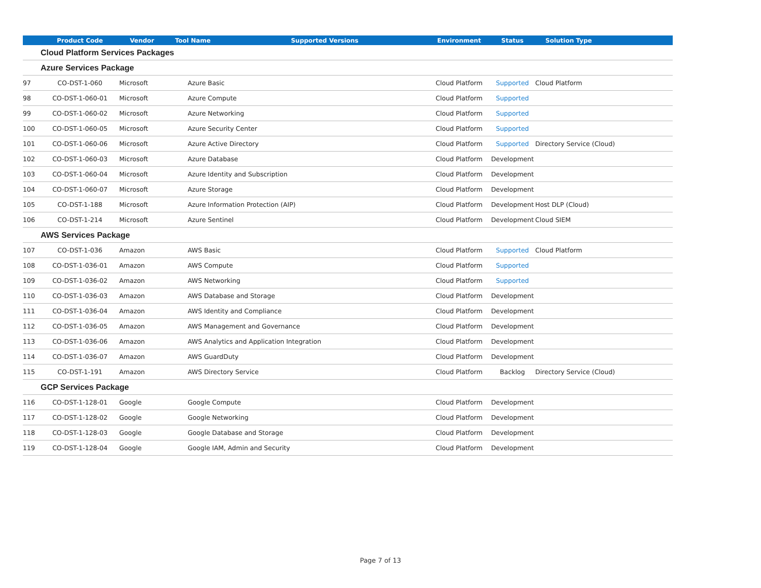| | Product Code | Vendor | Tool Name | Supported Versions | Environment | Status | Solution Type |
| --- | --- | --- | --- | --- | --- | --- | --- |
| Cloud Platform Services Packages | | | | | | | |
| Azure Services Package | | | | | | | |
| 97 | CO-DST-1-060 | Microsoft | Azure Basic | | Cloud Platform | Supported | Cloud Platform |
| 98 | CO-DST-1-060-01 | Microsoft | Azure Compute | | Cloud Platform | Supported | |
| 99 | CO-DST-1-060-02 | Microsoft | Azure Networking | | Cloud Platform | Supported | |
| 100 | CO-DST-1-060-05 | Microsoft | Azure Security Center | | Cloud Platform | Supported | |
| 101 | CO-DST-1-060-06 | Microsoft | Azure Active Directory | | Cloud Platform | Supported | Directory Service (Cloud) |
| 102 | CO-DST-1-060-03 | Microsoft | Azure Database | | Cloud Platform | Development | |
| 103 | CO-DST-1-060-04 | Microsoft | Azure Identity and Subscription | | Cloud Platform | Development | |
| 104 | CO-DST-1-060-07 | Microsoft | Azure Storage | | Cloud Platform | Development | |
| 105 | CO-DST-1-188 | Microsoft | Azure Information Protection (AIP) | | Cloud Platform | Development | Host DLP (Cloud) |
| 106 | CO-DST-1-214 | Microsoft | Azure Sentinel | | Cloud Platform | Development | Cloud SIEM |
| AWS Services Package | | | | | | | |
| 107 | CO-DST-1-036 | Amazon | AWS Basic | | Cloud Platform | Supported | Cloud Platform |
| 108 | CO-DST-1-036-01 | Amazon | AWS Compute | | Cloud Platform | Supported | |
| 109 | CO-DST-1-036-02 | Amazon | AWS Networking | | Cloud Platform | Supported | |
| 110 | CO-DST-1-036-03 | Amazon | AWS Database and Storage | | Cloud Platform | Development | |
| 111 | CO-DST-1-036-04 | Amazon | AWS Identity and Compliance | | Cloud Platform | Development | |
| 112 | CO-DST-1-036-05 | Amazon | AWS Management and Governance | | Cloud Platform | Development | |
| 113 | CO-DST-1-036-06 | Amazon | AWS Analytics and Application Integration | | Cloud Platform | Development | |
| 114 | CO-DST-1-036-07 | Amazon | AWS GuardDuty | | Cloud Platform | Development | |
| 115 | CO-DST-1-191 | Amazon | AWS Directory Service | | Cloud Platform | Backlog | Directory Service (Cloud) |
| GCP Services Package | | | | | | | |
| 116 | CO-DST-1-128-01 | Google | Google Compute | | Cloud Platform | Development | |
| 117 | CO-DST-1-128-02 | Google | Google Networking | | Cloud Platform | Development | |
| 118 | CO-DST-1-128-03 | Google | Google Database and Storage | | Cloud Platform | Development | |
| 119 | CO-DST-1-128-04 | Google | Google IAM, Admin and Security | | Cloud Platform | Development | |
Page 7 of 13